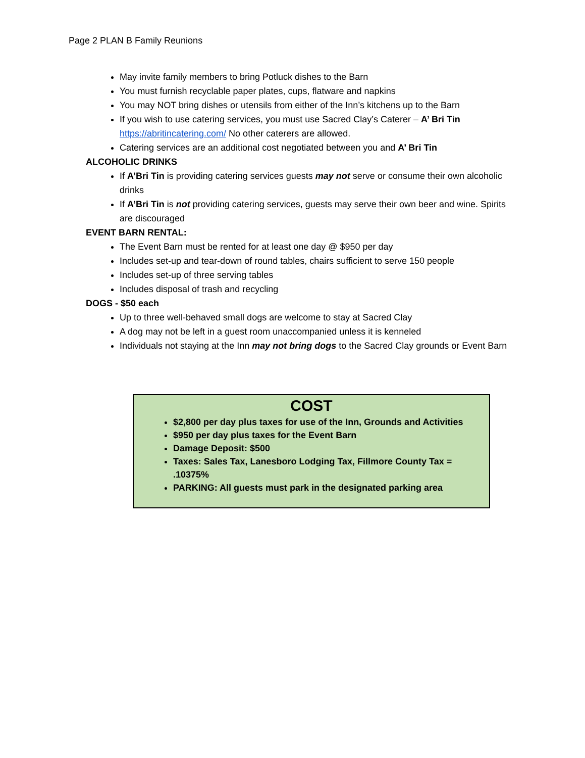Page 2 PLAN B Family Reunions
May invite family members to bring Potluck dishes to the Barn
You must furnish recyclable paper plates, cups, flatware and napkins
You may NOT bring dishes or utensils from either of the Inn’s kitchens up to the Barn
If you wish to use catering services, you must use Sacred Clay’s Caterer – A’ Bri Tin https://abritincatering.com/ No other caterers are allowed.
Catering services are an additional cost negotiated between you and A’ Bri Tin
ALCOHOLIC DRINKS
If A’Bri Tin is providing catering services guests may not serve or consume their own alcoholic drinks
If A’Bri Tin is not providing catering services, guests may serve their own beer and wine. Spirits are discouraged
EVENT BARN RENTAL:
The Event Barn must be rented for at least one day @ $950 per day
Includes set-up and tear-down of round tables, chairs sufficient to serve 150 people
Includes set-up of three serving tables
Includes disposal of trash and recycling
DOGS - $50 each
Up to three well-behaved small dogs are welcome to stay at Sacred Clay
A dog may not be left in a guest room unaccompanied unless it is kenneled
Individuals not staying at the Inn may not bring dogs to the Sacred Clay grounds or Event Barn
COST
$2,800 per day plus taxes for use of the Inn, Grounds and Activities
$950 per day plus taxes for the Event Barn
Damage Deposit: $500
Taxes: Sales Tax, Lanesboro Lodging Tax, Fillmore County Tax = .10375%
PARKING: All guests must park in the designated parking area